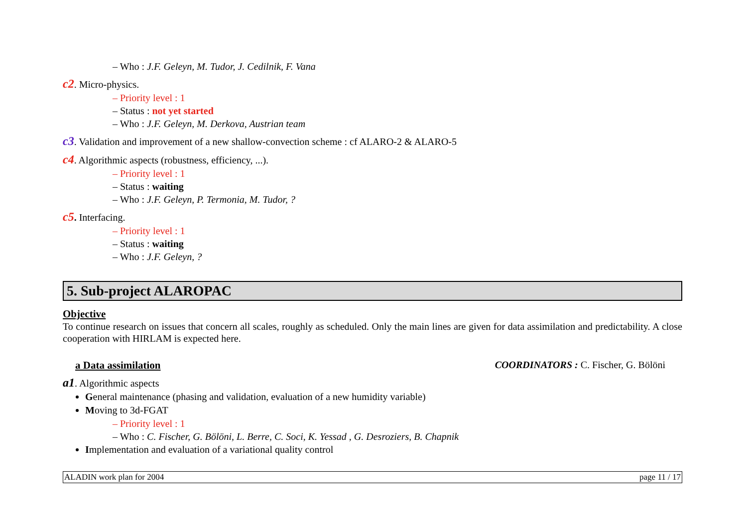– Who : J.F. Geleyn, M. Tudor, J. Cedilnik, F. Vana
c2. Micro-physics.
– Priority level : 1
– Status : not yet started
– Who : J.F. Geleyn, M. Derkova, Austrian team
c3. Validation and improvement of a new shallow-convection scheme : cf ALARO-2 & ALARO-5
c4. Algorithmic aspects (robustness, efficiency, ...).
– Priority level : 1
– Status : waiting
– Who : J.F. Geleyn, P. Termonia, M. Tudor, ?
c5. Interfacing.
– Priority level : 1
– Status : waiting
– Who : J.F. Geleyn, ?
5. Sub-project ALAROPAC
Objective
To continue research on issues that concern all scales, roughly as scheduled. Only the main lines are given for data assimilation and predictability. A close cooperation with HIRLAM is expected here.
a Data assimilation COORDINATORS : C. Fischer, G. Bölöni
a1. Algorithmic aspects
General maintenance (phasing and validation, evaluation of a new humidity variable)
Moving to 3d-FGAT
– Priority level : 1
– Who : C. Fischer, G. Bölöni, L. Berre, C. Soci, K. Yessad , G. Desroziers, B. Chapnik
Implementation and evaluation of a variational quality control
ALADIN work plan for 2004 page 11 / 17